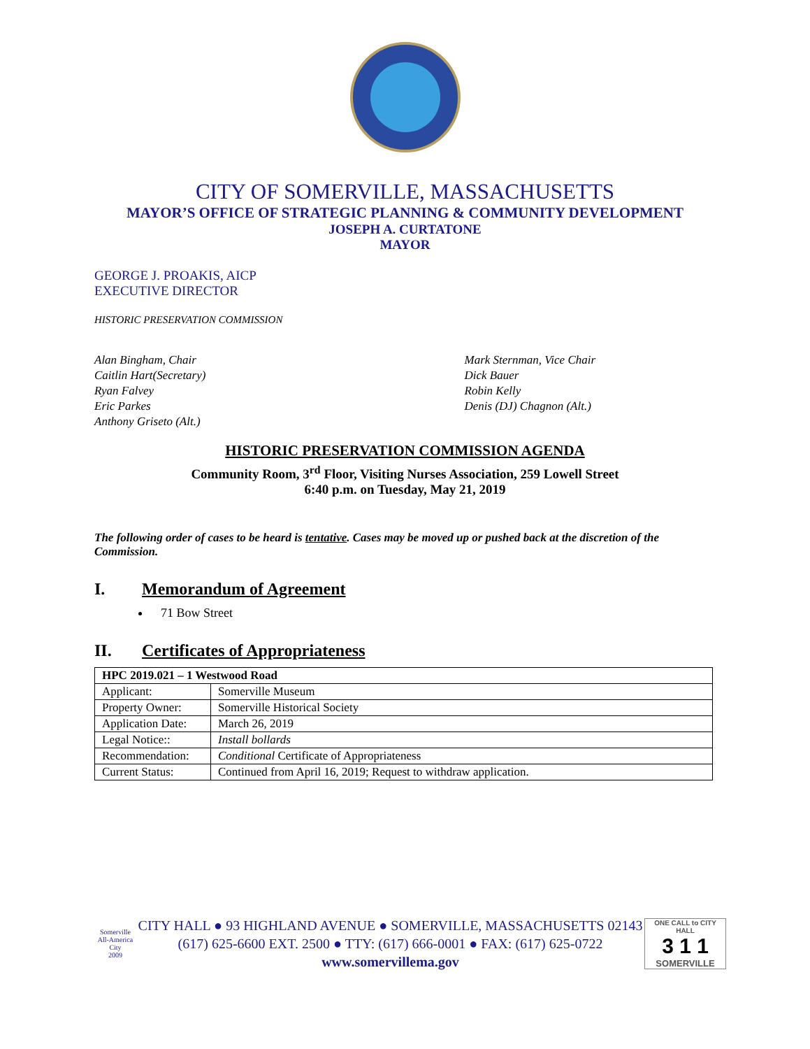CITY OF SOMERVILLE, MASSACHUSETTS
MAYOR’S OFFICE OF STRATEGIC PLANNING & COMMUNITY DEVELOPMENT
JOSEPH A. CURTATONE
MAYOR
GEORGE J. PROAKIS, AICP
EXECUTIVE DIRECTOR
HISTORIC PRESERVATION COMMISSION
Alan Bingham, Chair
Caitlin Hart(Secretary)
Ryan Falvey
Eric Parkes
Anthony Griseto (Alt.)
Mark Sternman, Vice Chair
Dick Bauer
Robin Kelly
Denis (DJ) Chagnon (Alt.)
HISTORIC PRESERVATION COMMISSION AGENDA
Community Room, 3<sup>rd</sup> Floor, Visiting Nurses Association, 259 Lowell Street
6:40 p.m. on Tuesday, May 21, 2019
The following order of cases to be heard is tentative. Cases may be moved up or pushed back at the discretion of the Commission.
I. Memorandum of Agreement
71 Bow Street
II. Certificates of Appropriateness
| HPC 2019.021 – 1 Westwood Road | |
| Applicant: | Somerville Museum |
| Property Owner: | Somerville Historical Society |
| Application Date: | March 26, 2019 |
| Legal Notice:: | Install bollards |
| Recommendation: | Conditional Certificate of Appropriateness |
| Current Status: | Continued from April 16, 2019; Request to withdraw application. |
Somerville
All-America City
2009
CITY HALL ● 93 HIGHLAND AVENUE ● SOMERVILLE, MASSACHUSETTS 02143
(617) 625-6600 EXT. 2500 ● TTY: (617) 666-0001 ● FAX: (617) 625-0722
www.somervillema.gov
ONE CALL to CITY HALL
3 1 1
SOMERVILLE